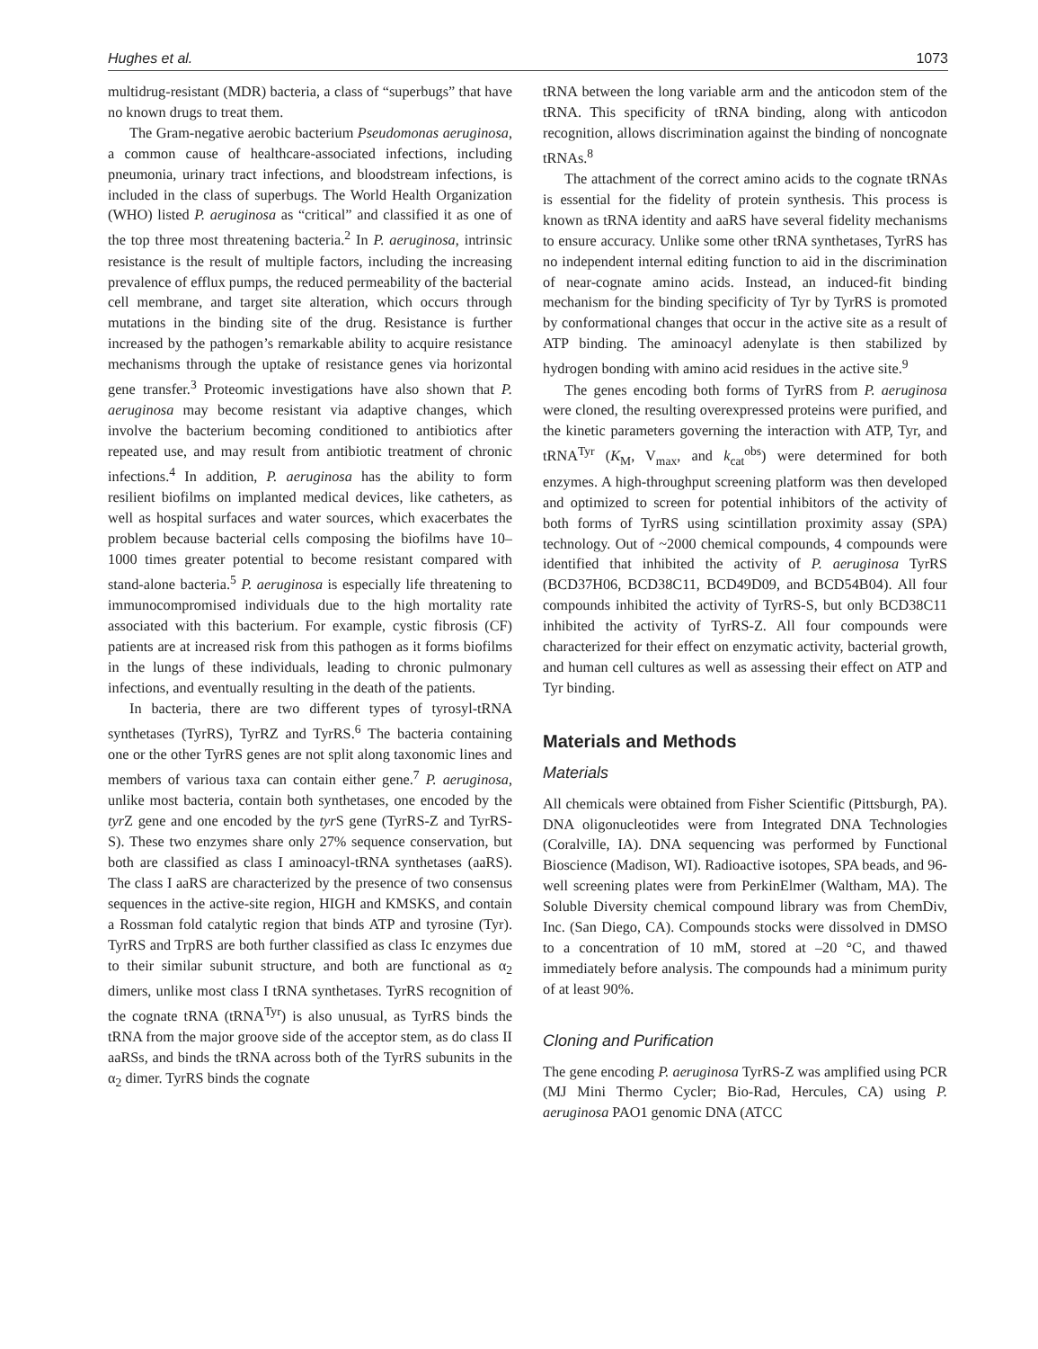Hughes et al. 1073
multidrug-resistant (MDR) bacteria, a class of “superbugs” that have no known drugs to treat them.
The Gram-negative aerobic bacterium Pseudomonas aeruginosa, a common cause of healthcare-associated infections, including pneumonia, urinary tract infections, and bloodstream infections, is included in the class of superbugs. The World Health Organization (WHO) listed P. aeruginosa as “critical” and classified it as one of the top three most threatening bacteria.<sup>2</sup> In P. aeruginosa, intrinsic resistance is the result of multiple factors, including the increasing prevalence of efflux pumps, the reduced permeability of the bacterial cell membrane, and target site alteration, which occurs through mutations in the binding site of the drug. Resistance is further increased by the pathogen’s remarkable ability to acquire resistance mechanisms through the uptake of resistance genes via horizontal gene transfer.<sup>3</sup> Proteomic investigations have also shown that P. aeruginosa may become resistant via adaptive changes, which involve the bacterium becoming conditioned to antibiotics after repeated use, and may result from antibiotic treatment of chronic infections.<sup>4</sup> In addition, P. aeruginosa has the ability to form resilient biofilms on implanted medical devices, like catheters, as well as hospital surfaces and water sources, which exacerbates the problem because bacterial cells composing the biofilms have 10–1000 times greater potential to become resistant compared with stand-alone bacteria.<sup>5</sup> P. aeruginosa is especially life threatening to immunocompromised individuals due to the high mortality rate associated with this bacterium. For example, cystic fibrosis (CF) patients are at increased risk from this pathogen as it forms biofilms in the lungs of these individuals, leading to chronic pulmonary infections, and eventually resulting in the death of the patients.
In bacteria, there are two different types of tyrosyl-tRNA synthetases (TyrRS), TyrRZ and TyrRS.<sup>6</sup> The bacteria containing one or the other TyrRS genes are not split along taxonomic lines and members of various taxa can contain either gene.<sup>7</sup> P. aeruginosa, unlike most bacteria, contain both synthetases, one encoded by the tyr Z gene and one encoded by the tyr S gene (TyrRS-Z and TyrRS-S). These two enzymes share only 27% sequence conservation, but both are classified as class I aminoacyl-tRNA synthetases (aaRS). The class I aaRS are characterized by the presence of two consensus sequences in the active-site region, HIGH and KMSKS, and contain a Rossman fold catalytic region that binds ATP and tyrosine (Tyr). TyrRS and TrpRS are both further classified as class Ic enzymes due to their similar subunit structure, and both are functional as α<sub>2</sub> dimers, unlike most class I tRNA synthetases. TyrRS recognition of the cognate tRNA (tRNA<sup>Tyr</sup>) is also unusual, as TyrRS binds the tRNA from the major groove side of the acceptor stem, as do class II aaRSs, and binds the tRNA across both of the TyrRS subunits in the α<sub>2</sub> dimer. TyrRS binds the cognate
tRNA between the long variable arm and the anticodon stem of the tRNA. This specificity of tRNA binding, along with anticodon recognition, allows discrimination against the binding of noncognate tRNAs.<sup>8</sup>
The attachment of the correct amino acids to the cognate tRNAs is essential for the fidelity of protein synthesis. This process is known as tRNA identity and aaRS have several fidelity mechanisms to ensure accuracy. Unlike some other tRNA synthetases, TyrRS has no independent internal editing function to aid in the discrimination of near-cognate amino acids. Instead, an induced-fit binding mechanism for the binding specificity of Tyr by TyrRS is promoted by conformational changes that occur in the active site as a result of ATP binding. The aminoacyl adenylate is then stabilized by hydrogen bonding with amino acid residues in the active site.<sup>9</sup>
The genes encoding both forms of TyrRS from P. aeruginosa were cloned, the resulting overexpressed proteins were purified, and the kinetic parameters governing the interaction with ATP, Tyr, and tRNA<sup>Tyr</sup> (K<sub>M</sub>, V<sub>max</sub>, and k<sub>cat</sub><sup>obs</sup>) were determined for both enzymes. A high-throughput screening platform was then developed and optimized to screen for potential inhibitors of the activity of both forms of TyrRS using scintillation proximity assay (SPA) technology. Out of ~2000 chemical compounds, 4 compounds were identified that inhibited the activity of P. aeruginosa TyrRS (BCD37H06, BCD38C11, BCD49D09, and BCD54B04). All four compounds inhibited the activity of TyrRS-S, but only BCD38C11 inhibited the activity of TyrRS-Z. All four compounds were characterized for their effect on enzymatic activity, bacterial growth, and human cell cultures as well as assessing their effect on ATP and Tyr binding.
Materials and Methods
Materials
All chemicals were obtained from Fisher Scientific (Pittsburgh, PA). DNA oligonucleotides were from Integrated DNA Technologies (Coralville, IA). DNA sequencing was performed by Functional Bioscience (Madison, WI). Radioactive isotopes, SPA beads, and 96-well screening plates were from PerkinElmer (Waltham, MA). The Soluble Diversity chemical compound library was from ChemDiv, Inc. (San Diego, CA). Compounds stocks were dissolved in DMSO to a concentration of 10 mM, stored at –20 °C, and thawed immediately before analysis. The compounds had a minimum purity of at least 90%.
Cloning and Purification
The gene encoding P. aeruginosa TyrRS-Z was amplified using PCR (MJ Mini Thermo Cycler; Bio-Rad, Hercules, CA) using P. aeruginosa PAO1 genomic DNA (ATCC